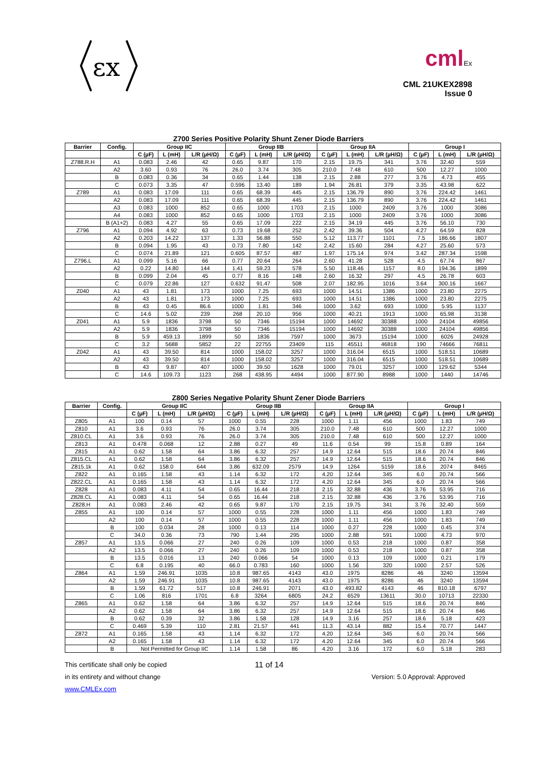εx
cmlEx
CML 21UKEX2898
Issue 0
Z700 Series Positive Polarity Shunt Zener Diode Barriers
| Barrier | Config. | Group IIC | | | Group IIB | | | Group IIA | | | Group I | | |
| --- | --- | --- | --- | --- | --- | --- | --- | --- | --- | --- | --- | --- | --- |
| | | C (µF) | L (mH) | L/R (µH/Ω) | C (µF) | L (mH) | L/R (µH/Ω) | C (µF) | L (mH) | L/R (µH/Ω) | C (µF) | L (mH) | L/R (µH/Ω) |
| Z788.R.H | A1 | 0.083 | 2.46 | 42 | 0.65 | 9.87 | 170 | 2.15 | 19.75 | 341 | 3.76 | 32.40 | 559 |
| | A2 | 3.60 | 0.93 | 76 | 26.0 | 3.74 | 305 | 210.0 | 7.48 | 610 | 500 | 12.27 | 1000 |
| | B | 0.083 | 0.36 | 34 | 0.65 | 1.44 | 138 | 2.15 | 2.88 | 277 | 3.76 | 4.73 | 455 |
| | C | 0.073 | 3.35 | 47 | 0.596 | 13.40 | 189 | 1.94 | 26.81 | 379 | 3.35 | 43.98 | 622 |
| Z789 | A1 | 0.083 | 17.09 | 111 | 0.65 | 68.39 | 445 | 2.15 | 136.79 | 890 | 3.76 | 224.42 | 1461 |
| | A2 | 0.083 | 17.09 | 111 | 0.65 | 68.39 | 445 | 2.15 | 136.79 | 890 | 3.76 | 224.42 | 1461 |
| | A3 | 0.083 | 1000 | 852 | 0.65 | 1000 | 1703 | 2.15 | 1000 | 2409 | 3.76 | 1000 | 3086 |
| | A4 | 0.083 | 1000 | 852 | 0.65 | 1000 | 1703 | 2.15 | 1000 | 2409 | 3.76 | 1000 | 3086 |
| | B (A1+2) | 0.083 | 4.27 | 55 | 0.65 | 17.09 | 222 | 2.15 | 34.19 | 445 | 3.76 | 56.10 | 730 |
| Z796 | A1 | 0.094 | 4.92 | 63 | 0.73 | 19.68 | 252 | 2.42 | 39.36 | 504 | 4.27 | 64.59 | 828 |
| | A2 | 0.203 | 14.22 | 137 | 1.33 | 56.88 | 550 | 5.12 | 113.77 | 1101 | 7.5 | 186.66 | 1807 |
| | B | 0.094 | 1.95 | 43 | 0.73 | 7.80 | 142 | 2.42 | 15.60 | 284 | 4.27 | 25.60 | 573 |
| | C | 0.074 | 21.89 | 121 | 0.605 | 87.57 | 487 | 1.97 | 175.14 | 974 | 3.42 | 287.34 | 1598 |
| Z796.L | A1 | 0.099 | 5.16 | 66 | 0.77 | 20.64 | 264 | 2.60 | 41.28 | 528 | 4.5 | 67.74 | 867 |
| | A2 | 0.22 | 14.80 | 144 | 1.41 | 59.23 | 578 | 5.50 | 118.46 | 1157 | 8.0 | 194.36 | 1899 |
| | B | 0.099 | 2.04 | 45 | 0.77 | 8.16 | 148 | 2.60 | 16.32 | 297 | 4.5 | 26.78 | 603 |
| | C | 0.079 | 22.86 | 127 | 0.632 | 91.47 | 508 | 2.07 | 182.95 | 1016 | 3.64 | 300.16 | 1667 |
| Z040 | A1 | 43 | 1.81 | 173 | 1000 | 7.25 | 693 | 1000 | 14.51 | 1386 | 1000 | 23.80 | 2275 |
| | A2 | 43 | 1.81 | 173 | 1000 | 7.25 | 693 | 1000 | 14.51 | 1386 | 1000 | 23.80 | 2275 |
| | B | 43 | 0.45 | 86.6 | 1000 | 1.81 | 346 | 1000 | 3.62 | 693 | 1000 | 5.95 | 1137 |
| | C | 14.6 | 5.02 | 239 | 268 | 20.10 | 956 | 1000 | 40.21 | 1913 | 1000 | 65.98 | 3138 |
| Z041 | A1 | 5.9 | 1836 | 3798 | 50 | 7346 | 15194 | 1000 | 14692 | 30388 | 1000 | 24104 | 49856 |
| | A2 | 5.9 | 1836 | 3798 | 50 | 7346 | 15194 | 1000 | 14692 | 30388 | 1000 | 24104 | 49856 |
| | B | 5.9 | 459.13 | 1899 | 50 | 1836 | 7597 | 1000 | 3673 | 15194 | 1000 | 6026 | 24928 |
| | C | 3.2 | 5688 | 5852 | 22 | 22755 | 23409 | 115 | 45511 | 46818 | 190 | 74666 | 76811 |
| Z042 | A1 | 43 | 39.50 | 814 | 1000 | 158.02 | 3257 | 1000 | 316.04 | 6515 | 1000 | 518.51 | 10689 |
| | A2 | 43 | 39.50 | 814 | 1000 | 158.02 | 3257 | 1000 | 316.04 | 6515 | 1000 | 518.51 | 10689 |
| | B | 43 | 9.87 | 407 | 1000 | 39.50 | 1628 | 1000 | 79.01 | 3257 | 1000 | 129.62 | 5344 |
| | C | 14.6 | 109.73 | 1123 | 268 | 438.95 | 4494 | 1000 | 877.90 | 8988 | 1000 | 1440 | 14746 |
Z800 Series Negative Polarity Shunt Zener Diode Barriers
| Barrier | Config. | Group IIC | | | Group IIB | | | Group IIA | | | Group I | | |
| --- | --- | --- | --- | --- | --- | --- | --- | --- | --- | --- | --- | --- | --- |
| | | C (µF) | L (mH) | L/R (µH/Ω) | C (µF) | L (mH) | L/R (µH/Ω) | C (µF) | L (mH) | L/R (µH/Ω) | C (µF) | L (mH) | L/R (µH/Ω) |
| Z805 | A1 | 100 | 0.14 | 57 | 1000 | 0.55 | 228 | 1000 | 1.11 | 456 | 1000 | 1.83 | 749 |
| Z810 | A1 | 3.6 | 0.93 | 76 | 26.0 | 3.74 | 305 | 210.0 | 7.48 | 610 | 500 | 12.27 | 1000 |
| Z810.CL | A1 | 3.6 | 0.93 | 76 | 26.0 | 3.74 | 305 | 210.0 | 7.48 | 610 | 500 | 12.27 | 1000 |
| Z813 | A1 | 0.478 | 0.068 | 12 | 2.88 | 0.27 | 49 | 11.6 | 0.54 | 99 | 15.8 | 0.89 | 164 |
| Z815 | A1 | 0.62 | 1.58 | 64 | 3.86 | 6.32 | 257 | 14.9 | 12.64 | 515 | 18.6 | 20.74 | 846 |
| Z815.CL | A1 | 0.62 | 1.58 | 64 | 3.86 | 6.32 | 257 | 14.9 | 12.64 | 515 | 18.6 | 20.74 | 846 |
| Z815.1k | A1 | 0.62 | 158.0 | 644 | 3.86 | 632.09 | 2579 | 14.9 | 1264 | 5159 | 18.6 | 2074 | 8465 |
| Z822 | A1 | 0.165 | 1.58 | 43 | 1.14 | 6.32 | 172 | 4.20 | 12.64 | 345 | 6.0 | 20.74 | 566 |
| Z822.CL | A1 | 0.165 | 1.58 | 43 | 1.14 | 6.32 | 172 | 4.20 | 12.64 | 345 | 6.0 | 20.74 | 566 |
| Z828 | A1 | 0.083 | 4.11 | 54 | 0.65 | 16.44 | 218 | 2.15 | 32.88 | 436 | 3.76 | 53.95 | 716 |
| Z828.CL | A1 | 0.083 | 4.11 | 54 | 0.65 | 16.44 | 218 | 2.15 | 32.88 | 436 | 3.76 | 53.95 | 716 |
| Z828.H | A1 | 0.083 | 2.46 | 42 | 0.65 | 9.87 | 170 | 2.15 | 19.75 | 341 | 3.76 | 32.40 | 559 |
| Z855 | A1 | 100 | 0.14 | 57 | 1000 | 0.55 | 228 | 1000 | 1.11 | 456 | 1000 | 1.83 | 749 |
| | A2 | 100 | 0.14 | 57 | 1000 | 0.55 | 228 | 1000 | 1.11 | 456 | 1000 | 1.83 | 749 |
| | B | 100 | 0.034 | 28 | 1000 | 0.13 | 114 | 1000 | 0.27 | 228 | 1000 | 0.45 | 374 |
| | C | 34.0 | 0.36 | 73 | 790 | 1.44 | 295 | 1000 | 2.88 | 591 | 1000 | 4.73 | 970 |
| Z857 | A1 | 13.5 | 0.066 | 27 | 240 | 0.26 | 109 | 1000 | 0.53 | 218 | 1000 | 0.87 | 358 |
| | A2 | 13.5 | 0.066 | 27 | 240 | 0.26 | 109 | 1000 | 0.53 | 218 | 1000 | 0.87 | 358 |
| | B | 13.5 | 0.016 | 13 | 240 | 0.066 | 54 | 1000 | 0.13 | 109 | 1000 | 0.21 | 179 |
| | C | 6.8 | 0.195 | 40 | 66.0 | 0.783 | 160 | 1000 | 1.56 | 320 | 1000 | 2.57 | 526 |
| Z864 | A1 | 1.59 | 246.91 | 1035 | 10.8 | 987.65 | 4143 | 43.0 | 1975 | 8286 | 46 | 3240 | 13594 |
| | A2 | 1.59 | 246.91 | 1035 | 10.8 | 987.65 | 4143 | 43.0 | 1975 | 8286 | 46 | 3240 | 13594 |
| | B | 1.59 | 61.72 | 517 | 10.8 | 246.91 | 2071 | 43.0 | 493.82 | 4143 | 46 | 810.18 | 6797 |
| | C | 1.06 | 816 | 1701 | 6.8 | 3264 | 6805 | 24.2 | 6529 | 13611 | 30.0 | 10713 | 22330 |
| Z865 | A1 | 0.62 | 1.58 | 64 | 3.86 | 6.32 | 257 | 14.9 | 12.64 | 515 | 18.6 | 20.74 | 846 |
| | A2 | 0.62 | 1.58 | 64 | 3.86 | 6.32 | 257 | 14.9 | 12.64 | 515 | 18.6 | 20.74 | 846 |
| | B | 0.62 | 0.39 | 32 | 3.86 | 1.58 | 128 | 14.9 | 3.16 | 257 | 18.6 | 5.18 | 423 |
| | C | 0.469 | 5.39 | 110 | 2.81 | 21.57 | 441 | 11.3 | 43.14 | 882 | 15.4 | 70.77 | 1447 |
| Z872 | A1 | 0.165 | 1.58 | 43 | 1.14 | 6.32 | 172 | 4.20 | 12.64 | 345 | 6.0 | 20.74 | 566 |
| | A2 | 0.165 | 1.58 | 43 | 1.14 | 6.32 | 172 | 4.20 | 12.64 | 345 | 6.0 | 20.74 | 566 |
| | B | Not Permitted for Group IIC | | | 1.14 | 1.58 | 86 | 4.20 | 3.16 | 172 | 6.0 | 5.18 | 283 |
This certificate shall only be copied
in its entirety and without change
www.CMLEx.com
11 of 14
Version: 5.0 Approval: Approved